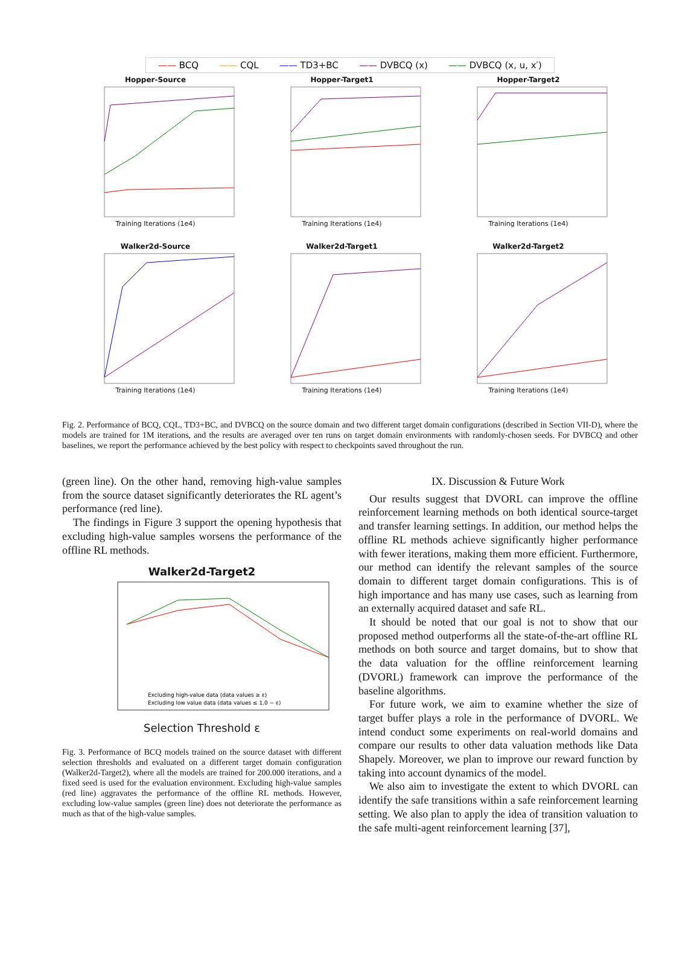—— BCQ —— CQL —— TD3+BC —— DVBCQ (x) —— DVBCQ (x, u, x′)
Hopper-Source
Training Iterations (1e4)
Hopper-Target1
Training Iterations (1e4)
Hopper-Target2
Training Iterations (1e4)
Walker2d-Source
Training Iterations (1e4)
Walker2d-Target1
Training Iterations (1e4)
Walker2d-Target2
Training Iterations (1e4)
Fig. 2. Performance of BCQ, CQL, TD3+BC, and DVBCQ on the source domain and two different target domain configurations (described in Section VII-D), where the models are trained for 1M iterations, and the results are averaged over ten runs on target domain environments with randomly-chosen seeds. For DVBCQ and other baselines, we report the performance achieved by the best policy with respect to checkpoints saved throughout the run.
(green line). On the other hand, removing high-value samples from the source dataset significantly deteriorates the RL agent’s performance (red line).
The findings in Figure 3 support the opening hypothesis that excluding high-value samples worsens the performance of the offline RL methods.
Walker2d-Target2
Excluding high-value data (data values ≥ ε)
Excluding low value data (data values ≤ 1.0 − ε)
Selection Threshold ε
Fig. 3. Performance of BCQ models trained on the source dataset with different selection thresholds and evaluated on a different target domain configuration (Walker2d-Target2), where all the models are trained for 200.000 iterations, and a fixed seed is used for the evaluation environment. Excluding high-value samples (red line) aggravates the performance of the offline RL methods. However, excluding low-value samples (green line) does not deteriorate the performance as much as that of the high-value samples.
IX. Discussion & Future Work
Our results suggest that DVORL can improve the offline reinforcement learning methods on both identical source-target and transfer learning settings. In addition, our method helps the offline RL methods achieve significantly higher performance with fewer iterations, making them more efficient. Furthermore, our method can identify the relevant samples of the source domain to different target domain configurations. This is of high importance and has many use cases, such as learning from an externally acquired dataset and safe RL.
It should be noted that our goal is not to show that our proposed method outperforms all the state-of-the-art offline RL methods on both source and target domains, but to show that the data valuation for the offline reinforcement learning (DVORL) framework can improve the performance of the baseline algorithms.
For future work, we aim to examine whether the size of target buffer plays a role in the performance of DVORL. We intend conduct some experiments on real-world domains and compare our results to other data valuation methods like Data Shapely. Moreover, we plan to improve our reward function by taking into account dynamics of the model.
We also aim to investigate the extent to which DVORL can identify the safe transitions within a safe reinforcement learning setting. We also plan to apply the idea of transition valuation to the safe multi-agent reinforcement learning [37],